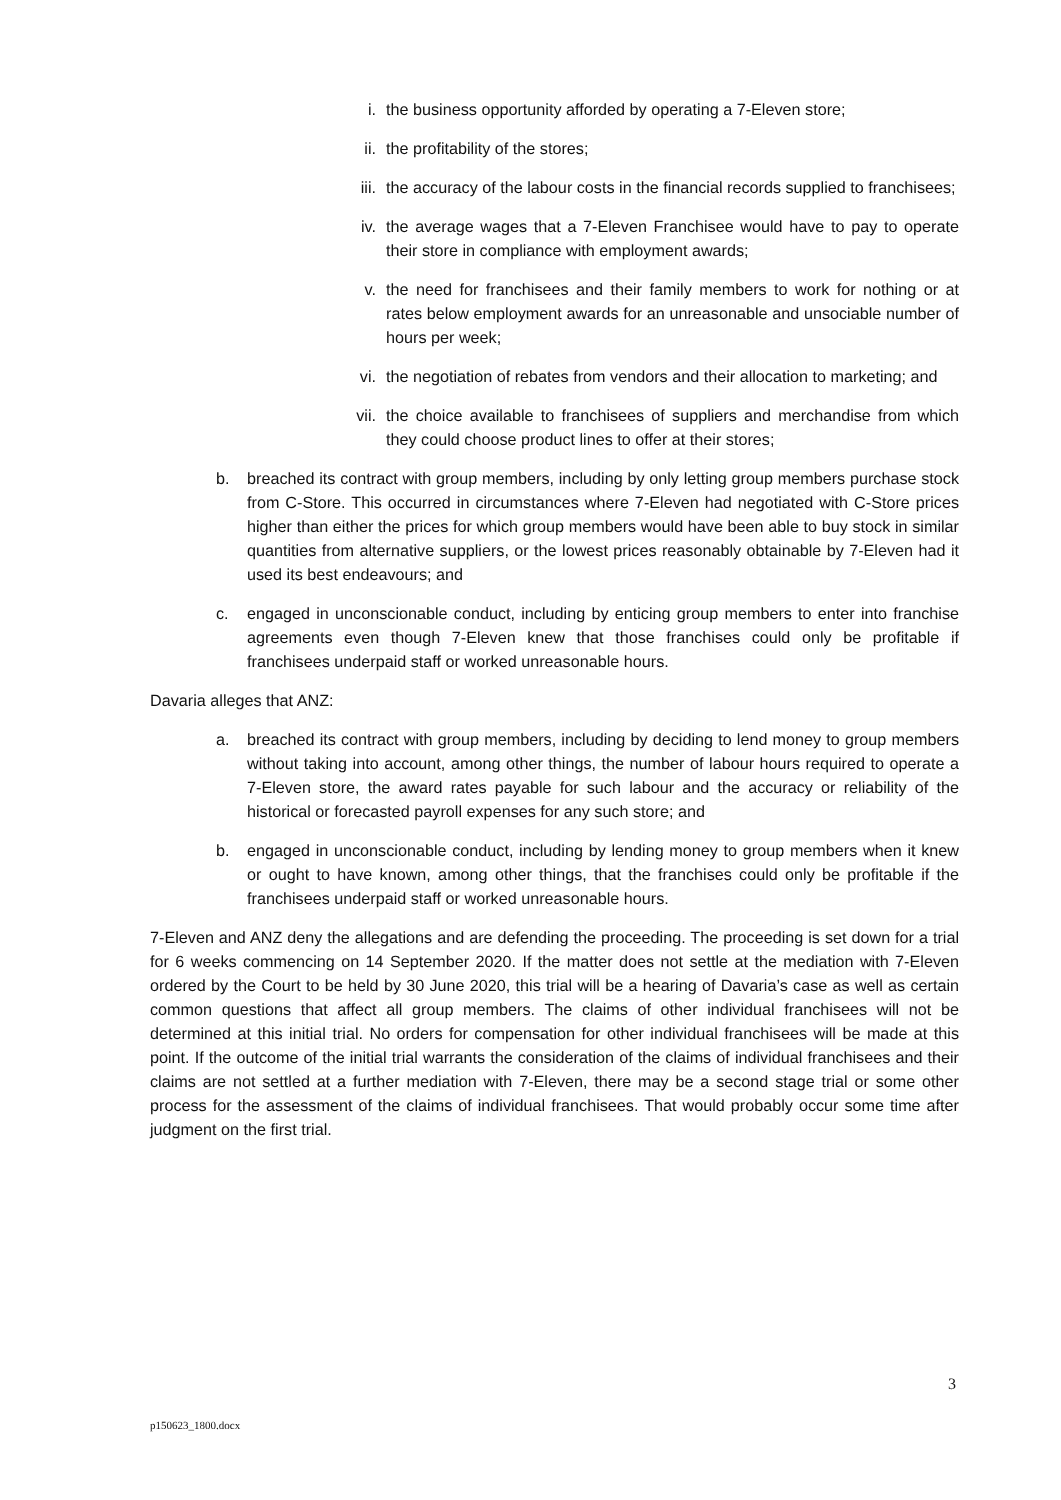i. the business opportunity afforded by operating a 7-Eleven store;
ii. the profitability of the stores;
iii. the accuracy of the labour costs in the financial records supplied to franchisees;
iv. the average wages that a 7-Eleven Franchisee would have to pay to operate their store in compliance with employment awards;
v. the need for franchisees and their family members to work for nothing or at rates below employment awards for an unreasonable and unsociable number of hours per week;
vi. the negotiation of rebates from vendors and their allocation to marketing; and
vii. the choice available to franchisees of suppliers and merchandise from which they could choose product lines to offer at their stores;
b. breached its contract with group members, including by only letting group members purchase stock from C-Store. This occurred in circumstances where 7-Eleven had negotiated with C-Store prices higher than either the prices for which group members would have been able to buy stock in similar quantities from alternative suppliers, or the lowest prices reasonably obtainable by 7-Eleven had it used its best endeavours; and
c. engaged in unconscionable conduct, including by enticing group members to enter into franchise agreements even though 7-Eleven knew that those franchises could only be profitable if franchisees underpaid staff or worked unreasonable hours.
Davaria alleges that ANZ:
a. breached its contract with group members, including by deciding to lend money to group members without taking into account, among other things, the number of labour hours required to operate a 7-Eleven store, the award rates payable for such labour and the accuracy or reliability of the historical or forecasted payroll expenses for any such store; and
b. engaged in unconscionable conduct, including by lending money to group members when it knew or ought to have known, among other things, that the franchises could only be profitable if the franchisees underpaid staff or worked unreasonable hours.
7-Eleven and ANZ deny the allegations and are defending the proceeding. The proceeding is set down for a trial for 6 weeks commencing on 14 September 2020. If the matter does not settle at the mediation with 7-Eleven ordered by the Court to be held by 30 June 2020, this trial will be a hearing of Davaria’s case as well as certain common questions that affect all group members. The claims of other individual franchisees will not be determined at this initial trial. No orders for compensation for other individual franchisees will be made at this point. If the outcome of the initial trial warrants the consideration of the claims of individual franchisees and their claims are not settled at a further mediation with 7-Eleven, there may be a second stage trial or some other process for the assessment of the claims of individual franchisees. That would probably occur some time after judgment on the first trial.
3
p150623_1800.docx